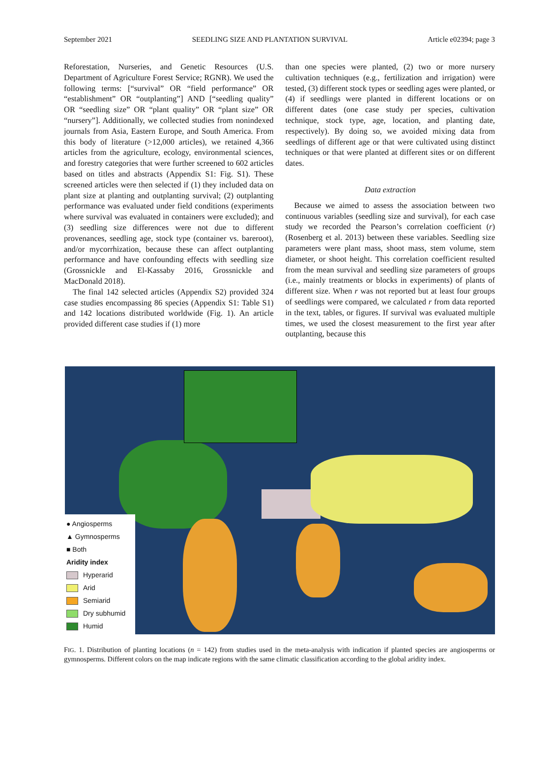September 2021 SEEDLING SIZE AND PLANTATION SURVIVAL Article e02394; page 3
Reforestation, Nurseries, and Genetic Resources (U.S. Department of Agriculture Forest Service; RGNR). We used the following terms: [“survival” OR “field performance” OR “establishment” OR “outplanting”] AND [“seedling quality” OR “seedling size” OR “plant quality” OR “plant size” OR “nursery”]. Additionally, we collected studies from nonindexed journals from Asia, Eastern Europe, and South America. From this body of literature (>12,000 articles), we retained 4,366 articles from the agriculture, ecology, environmental sciences, and forestry categories that were further screened to 602 articles based on titles and abstracts (Appendix S1: Fig. S1). These screened articles were then selected if (1) they included data on plant size at planting and outplanting survival; (2) outplanting performance was evaluated under field conditions (experiments where survival was evaluated in containers were excluded); and (3) seedling size differences were not due to different provenances, seedling age, stock type (container vs. bareroot), and/or mycorrhization, because these can affect outplanting performance and have confounding effects with seedling size (Grossnickle and El-Kassaby 2016, Grossnickle and MacDonald 2018).
The final 142 selected articles (Appendix S2) provided 324 case studies encompassing 86 species (Appendix S1: Table S1) and 142 locations distributed worldwide (Fig. 1). An article provided different case studies if (1) more
than one species were planted, (2) two or more nursery cultivation techniques (e.g., fertilization and irrigation) were tested, (3) different stock types or seedling ages were planted, or (4) if seedlings were planted in different locations or on different dates (one case study per species, cultivation technique, stock type, age, location, and planting date, respectively). By doing so, we avoided mixing data from seedlings of different age or that were cultivated using distinct techniques or that were planted at different sites or on different dates.
Data extraction
Because we aimed to assess the association between two continuous variables (seedling size and survival), for each case study we recorded the Pearson’s correlation coefficient (r) (Rosenberg et al. 2013) between these variables. Seedling size parameters were plant mass, shoot mass, stem volume, stem diameter, or shoot height. This correlation coefficient resulted from the mean survival and seedling size parameters of groups (i.e., mainly treatments or blocks in experiments) of plants of different size. When r was not reported but at least four groups of seedlings were compared, we calculated r from data reported in the text, tables, or figures. If survival was evaluated multiple times, we used the closest measurement to the first year after outplanting, because this
● Angiosperms
▲ Gymnosperms
■ Both
Aridity index
Hyperarid
Arid
Semiarid
Dry subhumid
Humid
FIG. 1. Distribution of planting locations (n = 142) from studies used in the meta-analysis with indication if planted species are angiosperms or gymnosperms. Different colors on the map indicate regions with the same climatic classification according to the global aridity index.